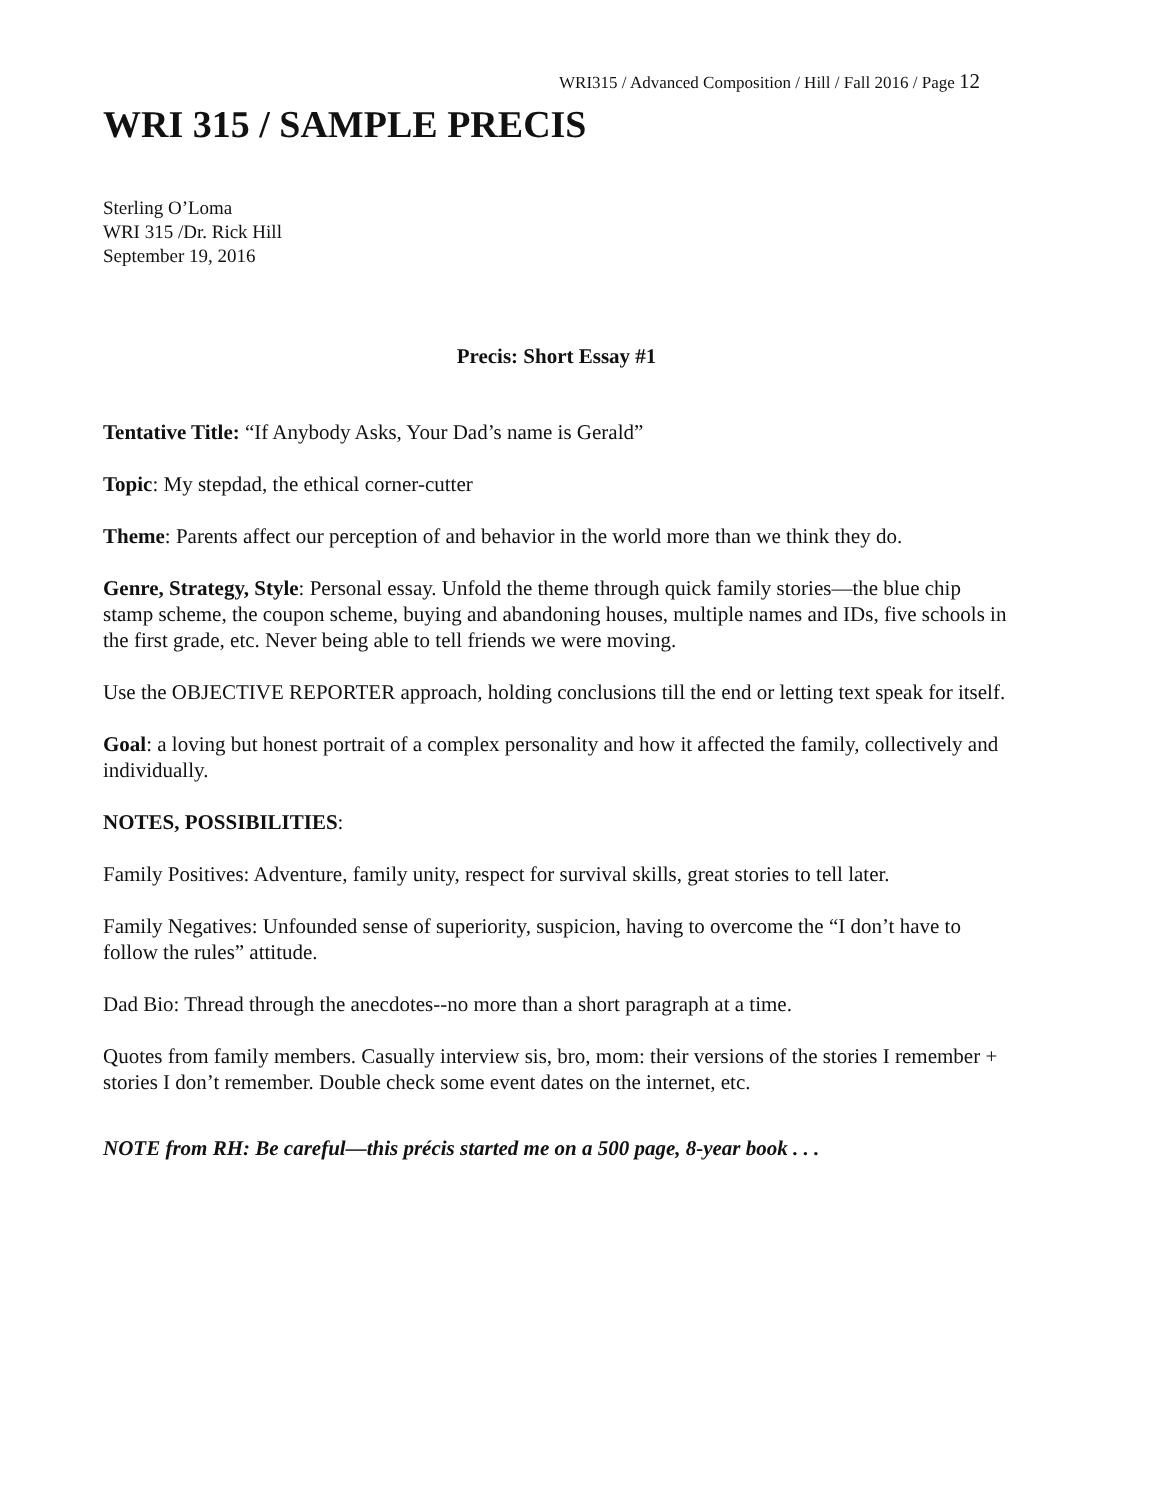WRI315 / Advanced Composition / Hill / Fall 2016 / Page 12
WRI 315 / SAMPLE PRECIS
Sterling O’Loma
WRI 315 /Dr. Rick Hill
September 19, 2016
Precis: Short Essay #1
Tentative Title: “If Anybody Asks, Your Dad’s name is Gerald”
Topic: My stepdad, the ethical corner-cutter
Theme: Parents affect our perception of and behavior in the world more than we think they do.
Genre, Strategy, Style: Personal essay. Unfold the theme through quick family stories—the blue chip stamp scheme, the coupon scheme, buying and abandoning houses, multiple names and IDs, five schools in the first grade, etc. Never being able to tell friends we were moving.
Use the OBJECTIVE REPORTER approach, holding conclusions till the end or letting text speak for itself.
Goal: a loving but honest portrait of a complex personality and how it affected the family, collectively and individually.
NOTES, POSSIBILITIES:
Family Positives: Adventure, family unity, respect for survival skills, great stories to tell later.
Family Negatives: Unfounded sense of superiority, suspicion, having to overcome the “I don’t have to follow the rules” attitude.
Dad Bio: Thread through the anecdotes--no more than a short paragraph at a time.
Quotes from family members. Casually interview sis, bro, mom: their versions of the stories I remember + stories I don’t remember. Double check some event dates on the internet, etc.
NOTE from RH: Be careful—this précis started me on a 500 page, 8-year book . . .